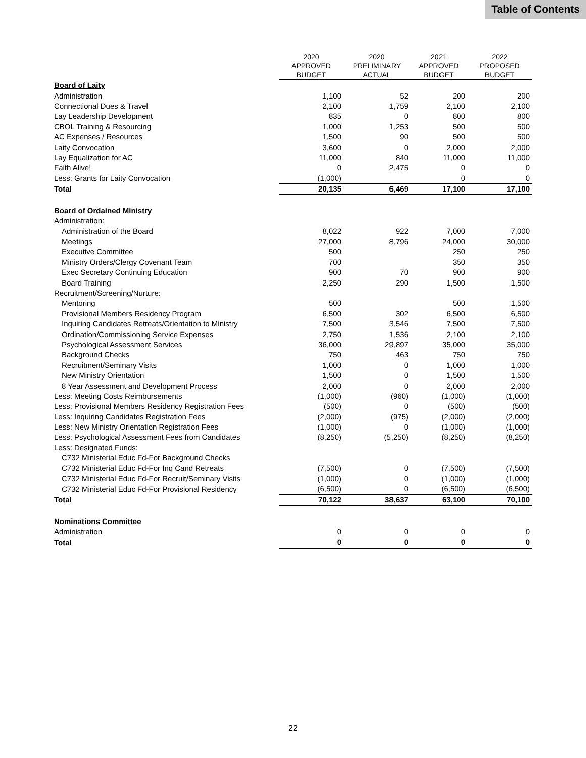Table of Contents
| | 2020 APPROVED BUDGET | 2020 PRELIMINARY ACTUAL | 2021 APPROVED BUDGET | 2022 PROPOSED BUDGET |
| --- | --- | --- | --- | --- |
| Board of Laity | | | | |
| Administration | 1,100 | 52 | 200 | 200 |
| Connectional Dues & Travel | 2,100 | 1,759 | 2,100 | 2,100 |
| Lay Leadership Development | 835 | 0 | 800 | 800 |
| CBOL Training & Resourcing | 1,000 | 1,253 | 500 | 500 |
| AC Expenses / Resources | 1,500 | 90 | 500 | 500 |
| Laity Convocation | 3,600 | 0 | 2,000 | 2,000 |
| Lay Equalization for AC | 11,000 | 840 | 11,000 | 11,000 |
| Faith Alive! | 0 | 2,475 | 0 | 0 |
| Less: Grants for Laity Convocation | (1,000) | | 0 | 0 |
| Total | 20,135 | 6,469 | 17,100 | 17,100 |
| Board of Ordained Ministry | | | | |
| Administration: | | | | |
| Administration of the Board | 8,022 | 922 | 7,000 | 7,000 |
| Meetings | 27,000 | 8,796 | 24,000 | 30,000 |
| Executive Committee | 500 | | 250 | 250 |
| Ministry Orders/Clergy Covenant Team | 700 | | 350 | 350 |
| Exec Secretary Continuing Education | 900 | 70 | 900 | 900 |
| Board Training | 2,250 | 290 | 1,500 | 1,500 |
| Recruitment/Screening/Nurture: | | | | |
| Mentoring | 500 | | 500 | 1,500 |
| Provisional Members Residency Program | 6,500 | 302 | 6,500 | 6,500 |
| Inquiring Candidates Retreats/Orientation to Ministry | 7,500 | 3,546 | 7,500 | 7,500 |
| Ordination/Commissioning Service Expenses | 2,750 | 1,536 | 2,100 | 2,100 |
| Psychological Assessment Services | 36,000 | 29,897 | 35,000 | 35,000 |
| Background Checks | 750 | 463 | 750 | 750 |
| Recruitment/Seminary Visits | 1,000 | 0 | 1,000 | 1,000 |
| New Ministry Orientation | 1,500 | 0 | 1,500 | 1,500 |
| 8 Year Assessment and Development Process | 2,000 | 0 | 2,000 | 2,000 |
| Less: Meeting Costs Reimbursements | (1,000) | (960) | (1,000) | (1,000) |
| Less: Provisional Members Residency Registration Fees | (500) | 0 | (500) | (500) |
| Less: Inquiring Candidates Registration Fees | (2,000) | (975) | (2,000) | (2,000) |
| Less: New Ministry Orientation Registration Fees | (1,000) | 0 | (1,000) | (1,000) |
| Less: Psychological Assessment Fees from Candidates | (8,250) | (5,250) | (8,250) | (8,250) |
| Less: Designated Funds: | | | | |
| C732 Ministerial Educ Fd-For Background Checks | | | | |
| C732 Ministerial Educ Fd-For Inq Cand Retreats | (7,500) | 0 | (7,500) | (7,500) |
| C732 Ministerial Educ Fd-For Recruit/Seminary Visits | (1,000) | 0 | (1,000) | (1,000) |
| C732 Ministerial Educ Fd-For Provisional Residency | (6,500) | 0 | (6,500) | (6,500) |
| Total | 70,122 | 38,637 | 63,100 | 70,100 |
| Nominations Committee | | | | |
| Administration | 0 | 0 | 0 | 0 |
| Total | 0 | 0 | 0 | 0 |
22